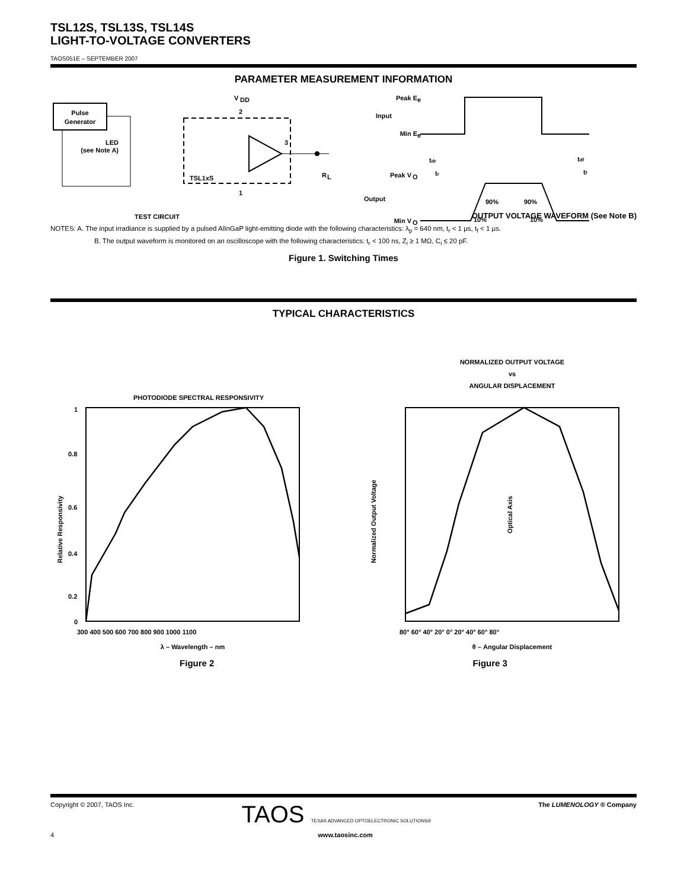TSL12S, TSL13S, TSL14S
LIGHT-TO-VOLTAGE CONVERTERS
TAOS051E – SEPTEMBER 2007
PARAMETER MEASUREMENT INFORMATION
Pulse
Generator
LED
(see Note A)
V
DD
2
3
TSL1xS
1
R
L
TEST CIRCUIT
Peak E
e
Input
Min E
e
Peak V
O
Output
Min V
O
tdr
tr
tdf
tf
90%
90%
10%
10%
OUTPUT VOLTAGE WAVEFORM (See Note B)
NOTES: A. The input irradiance is supplied by a pulsed AlInGaP light-emitting diode with the following characteristics: λ<sub>p</sub> = 640 nm, t<sub>r</sub> < 1 μs, t<sub>f</sub> < 1 μs.
B. The output waveform is monitored on an oscilloscope with the following characteristics: t<sub>r</sub> < 100 ns, Z<sub>i</sub> ≥ 1 MΩ, C<sub>i</sub> ≤ 20 pF.
Figure 1. Switching Times
TYPICAL CHARACTERISTICS
PHOTODIODE SPECTRAL RESPONSIVITY
1
0.8
0.6
0.4
0.2
0
Relative Responsivity
300 400 500 600 700 800 900 1000 1100
λ – Wavelength – nm
NORMALIZED OUTPUT VOLTAGE
vs
ANGULAR DISPLACEMENT
Normalized Output Voltage
80° 60° 40° 20° 0° 20° 40° 60° 80°
θ – Angular Displacement
Optical Axis
Figure 2 Figure 3
Copyright © 2007, TAOS Inc. TAOS TEXAS ADVANCED OPTOELECTRONIC SOLUTIONS® The LUMENOLOGY ® Company
4 www.taosinc.com